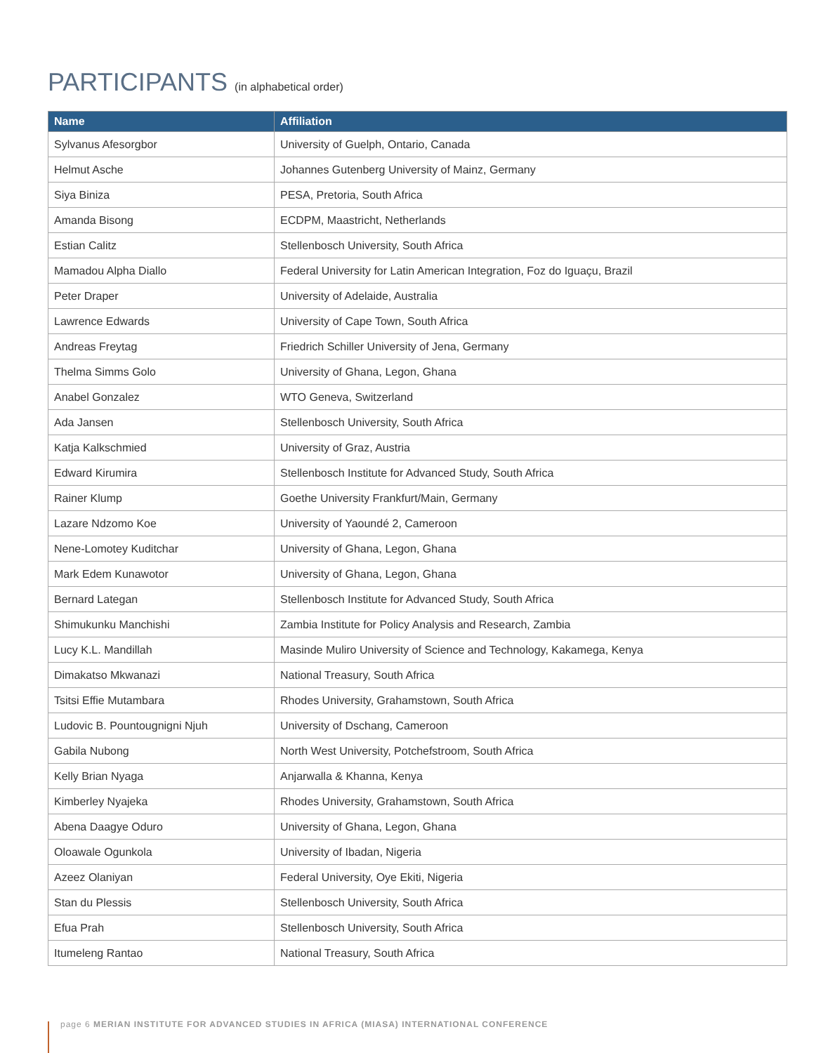PARTICIPANTS (in alphabetical order)
| Name | Affiliation |
| --- | --- |
| Sylvanus Afesorgbor | University of Guelph, Ontario, Canada |
| Helmut Asche | Johannes Gutenberg University of Mainz, Germany |
| Siya Biniza | PESA, Pretoria, South Africa |
| Amanda Bisong | ECDPM, Maastricht, Netherlands |
| Estian Calitz | Stellenbosch University, South Africa |
| Mamadou Alpha Diallo | Federal University for Latin American Integration, Foz do Iguaçu, Brazil |
| Peter Draper | University of Adelaide, Australia |
| Lawrence Edwards | University of Cape Town, South Africa |
| Andreas Freytag | Friedrich Schiller University of Jena, Germany |
| Thelma Simms Golo | University of Ghana, Legon, Ghana |
| Anabel Gonzalez | WTO Geneva, Switzerland |
| Ada Jansen | Stellenbosch University, South Africa |
| Katja Kalkschmied | University of Graz, Austria |
| Edward Kirumira | Stellenbosch Institute for Advanced Study, South Africa |
| Rainer Klump | Goethe University Frankfurt/Main, Germany |
| Lazare Ndzomo Koe | University of Yaoundé 2, Cameroon |
| Nene-Lomotey Kuditchar | University of Ghana, Legon, Ghana |
| Mark Edem Kunawotor | University of Ghana, Legon, Ghana |
| Bernard Lategan | Stellenbosch Institute for Advanced Study, South Africa |
| Shimukunku Manchishi | Zambia Institute for Policy Analysis and Research, Zambia |
| Lucy K.L. Mandillah | Masinde Muliro University of Science and Technology, Kakamega, Kenya |
| Dimakatso Mkwanazi | National Treasury, South Africa |
| Tsitsi Effie Mutambara | Rhodes University, Grahamstown, South Africa |
| Ludovic B. Pountougnigni Njuh | University of Dschang, Cameroon |
| Gabila Nubong | North West University, Potchefstroom, South Africa |
| Kelly Brian Nyaga | Anjarwalla & Khanna, Kenya |
| Kimberley Nyajeka | Rhodes University, Grahamstown, South Africa |
| Abena Daagye Oduro | University of Ghana, Legon, Ghana |
| Oloawale Ogunkola | University of Ibadan, Nigeria |
| Azeez Olaniyan | Federal University, Oye Ekiti, Nigeria |
| Stan du Plessis | Stellenbosch University, South Africa |
| Efua Prah | Stellenbosch University, South Africa |
| Itumeleng Rantao | National Treasury, South Africa |
page 6 MERIAN INSTITUTE FOR ADVANCED STUDIES IN AFRICA (MIASA) INTERNATIONAL CONFERENCE